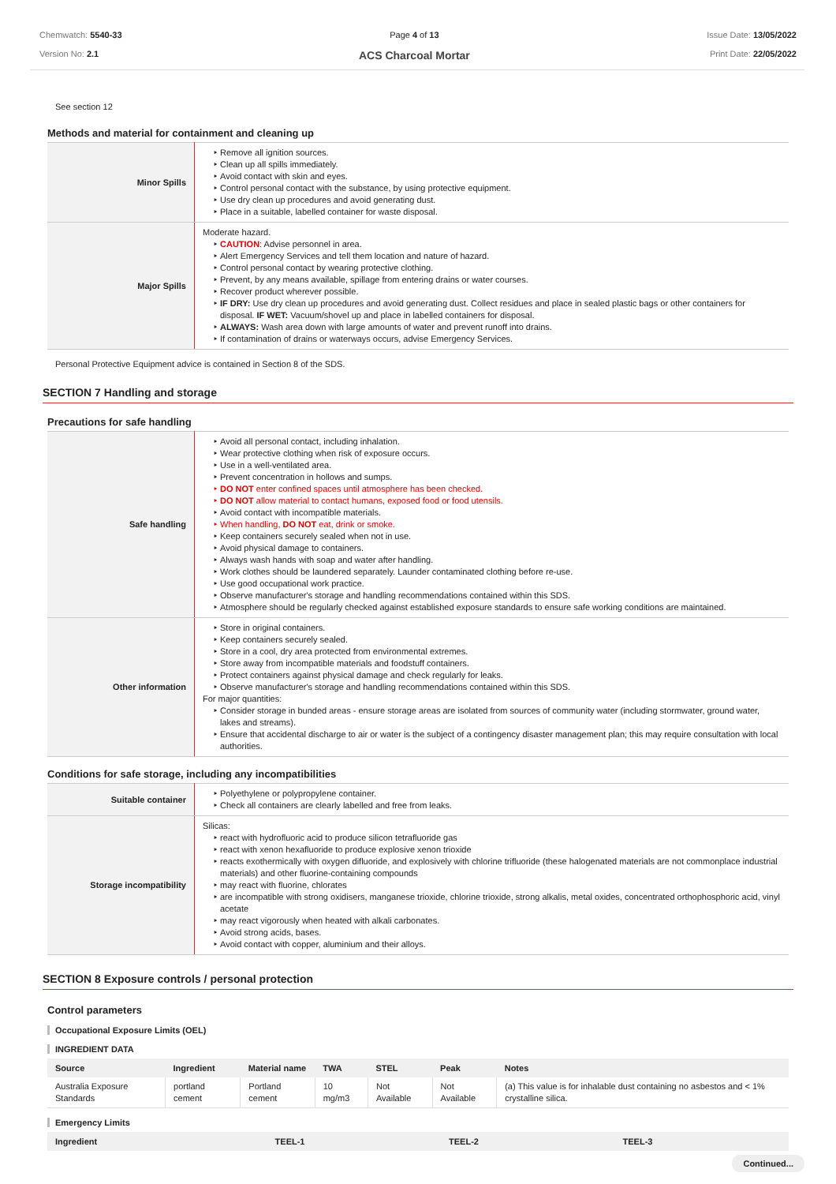Chemwatch: 5540-33
Version No: 2.1
Page 4 of 13
ACS Charcoal Mortar
Issue Date: 13/05/2022
Print Date: 22/05/2022
See section 12
Methods and material for containment and cleaning up
| Minor Spills | Remove all ignition sources. Clean up all spills immediately. Avoid contact with skin and eyes. Control personal contact with the substance, by using protective equipment. Use dry clean up procedures and avoid generating dust. Place in a suitable, labelled container for waste disposal. |
| Major Spills | Moderate hazard. CAUTION : Advise personnel in area. Alert Emergency Services and tell them location and nature of hazard. Control personal contact by wearing protective clothing. Prevent, by any means available, spillage from entering drains or water courses. Recover product wherever possible. IF DRY: Use dry clean up procedures and avoid generating dust. Collect residues and place in sealed plastic bags or other containers for disposal. IF WET: Vacuum/shovel up and place in labelled containers for disposal. ALWAYS: Wash area down with large amounts of water and prevent runoff into drains. If contamination of drains or waterways occurs, advise Emergency Services. |
Personal Protective Equipment advice is contained in Section 8 of the SDS.
SECTION 7 Handling and storage
Precautions for safe handling
| Safe handling | Avoid all personal contact, including inhalation. Wear protective clothing when risk of exposure occurs. Use in a well-ventilated area. Prevent concentration in hollows and sumps. DO NOT enter confined spaces until atmosphere has been checked. DO NOT allow material to contact humans, exposed food or food utensils. Avoid contact with incompatible materials. When handling, DO NOT eat, drink or smoke. Keep containers securely sealed when not in use. Avoid physical damage to containers. Always wash hands with soap and water after handling. Work clothes should be laundered separately. Launder contaminated clothing before re-use. Use good occupational work practice. Observe manufacturer's storage and handling recommendations contained within this SDS. Atmosphere should be regularly checked against established exposure standards to ensure safe working conditions are maintained. |
| Other information | Store in original containers. Keep containers securely sealed. Store in a cool, dry area protected from environmental extremes. Store away from incompatible materials and foodstuff containers. Protect containers against physical damage and check regularly for leaks. Observe manufacturer's storage and handling recommendations contained within this SDS. For major quantities: Consider storage in bunded areas - ensure storage areas are isolated from sources of community water (including stormwater, ground water, lakes and streams). Ensure that accidental discharge to air or water is the subject of a contingency disaster management plan; this may require consultation with local authorities. |
Conditions for safe storage, including any incompatibilities
| Suitable container | Polyethylene or polypropylene container. Check all containers are clearly labelled and free from leaks. |
| Storage incompatibility | Silicas: react with hydrofluoric acid to produce silicon tetrafluoride gas react with xenon hexafluoride to produce explosive xenon trioxide reacts exothermically with oxygen difluoride, and explosively with chlorine trifluoride (these halogenated materials are not commonplace industrial materials) and other fluorine-containing compounds may react with fluorine, chlorates are incompatible with strong oxidisers, manganese trioxide, chlorine trioxide, strong alkalis, metal oxides, concentrated orthophosphoric acid, vinyl acetate may react vigorously when heated with alkali carbonates. Avoid strong acids, bases. Avoid contact with copper, aluminium and their alloys. |
SECTION 8 Exposure controls / personal protection
Control parameters
Occupational Exposure Limits (OEL)
INGREDIENT DATA
| Source | Ingredient | Material name | TWA | STEL | Peak | Notes |
| --- | --- | --- | --- | --- | --- | --- |
| Australia Exposure Standards | portland cement | Portland cement | 10 mg/m3 | Not Available | Not Available | (a) This value is for inhalable dust containing no asbestos and < 1% crystalline silica. |
Emergency Limits
| Ingredient | TEEL-1 | TEEL-2 | TEEL-3 |
| --- | --- | --- | --- |
Continued...